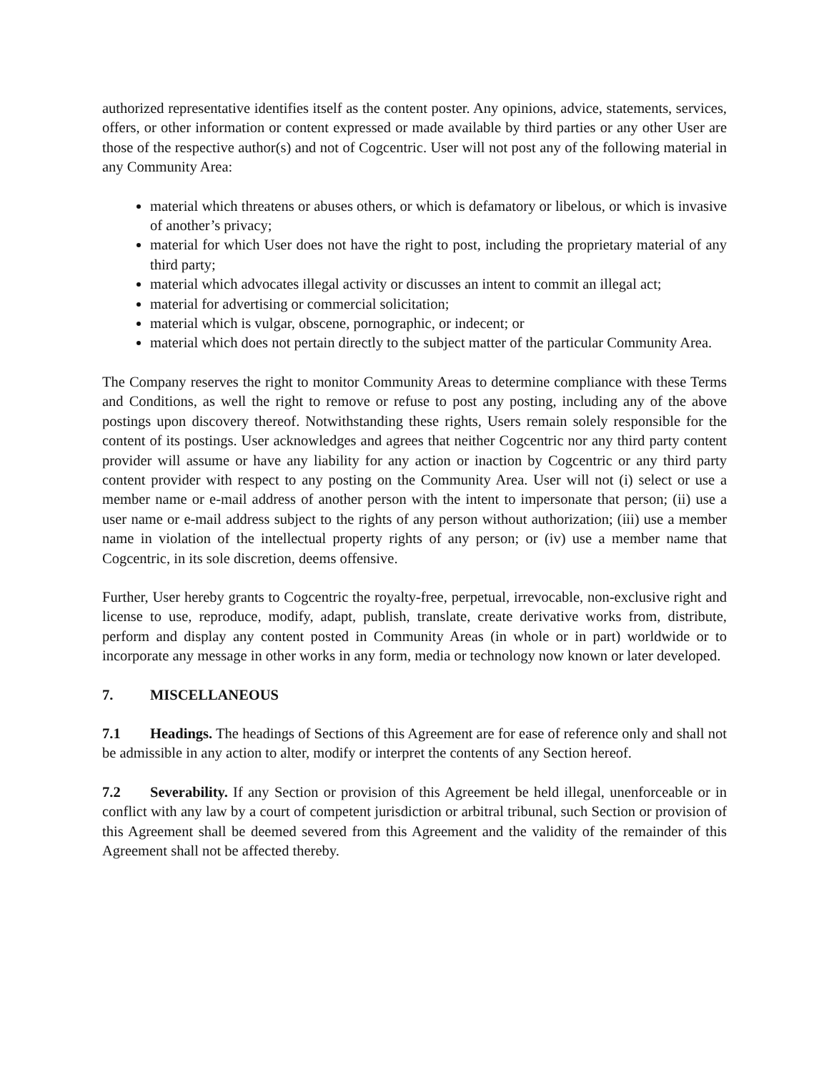authorized representative identifies itself as the content poster. Any opinions, advice, statements, services, offers, or other information or content expressed or made available by third parties or any other User are those of the respective author(s) and not of Cogcentric. User will not post any of the following material in any Community Area:
material which threatens or abuses others, or which is defamatory or libelous, or which is invasive of another’s privacy;
material for which User does not have the right to post, including the proprietary material of any third party;
material which advocates illegal activity or discusses an intent to commit an illegal act;
material for advertising or commercial solicitation;
material which is vulgar, obscene, pornographic, or indecent; or
material which does not pertain directly to the subject matter of the particular Community Area.
The Company reserves the right to monitor Community Areas to determine compliance with these Terms and Conditions, as well the right to remove or refuse to post any posting, including any of the above postings upon discovery thereof. Notwithstanding these rights, Users remain solely responsible for the content of its postings. User acknowledges and agrees that neither Cogcentric nor any third party content provider will assume or have any liability for any action or inaction by Cogcentric or any third party content provider with respect to any posting on the Community Area. User will not (i) select or use a member name or e-mail address of another person with the intent to impersonate that person; (ii) use a user name or e-mail address subject to the rights of any person without authorization; (iii) use a member name in violation of the intellectual property rights of any person; or (iv) use a member name that Cogcentric, in its sole discretion, deems offensive.
Further, User hereby grants to Cogcentric the royalty-free, perpetual, irrevocable, non-exclusive right and license to use, reproduce, modify, adapt, publish, translate, create derivative works from, distribute, perform and display any content posted in Community Areas (in whole or in part) worldwide or to incorporate any message in other works in any form, media or technology now known or later developed.
7. MISCELLANEOUS
7.1 Headings. The headings of Sections of this Agreement are for ease of reference only and shall not be admissible in any action to alter, modify or interpret the contents of any Section hereof.
7.2 Severability. If any Section or provision of this Agreement be held illegal, unenforceable or in conflict with any law by a court of competent jurisdiction or arbitral tribunal, such Section or provision of this Agreement shall be deemed severed from this Agreement and the validity of the remainder of this Agreement shall not be affected thereby.